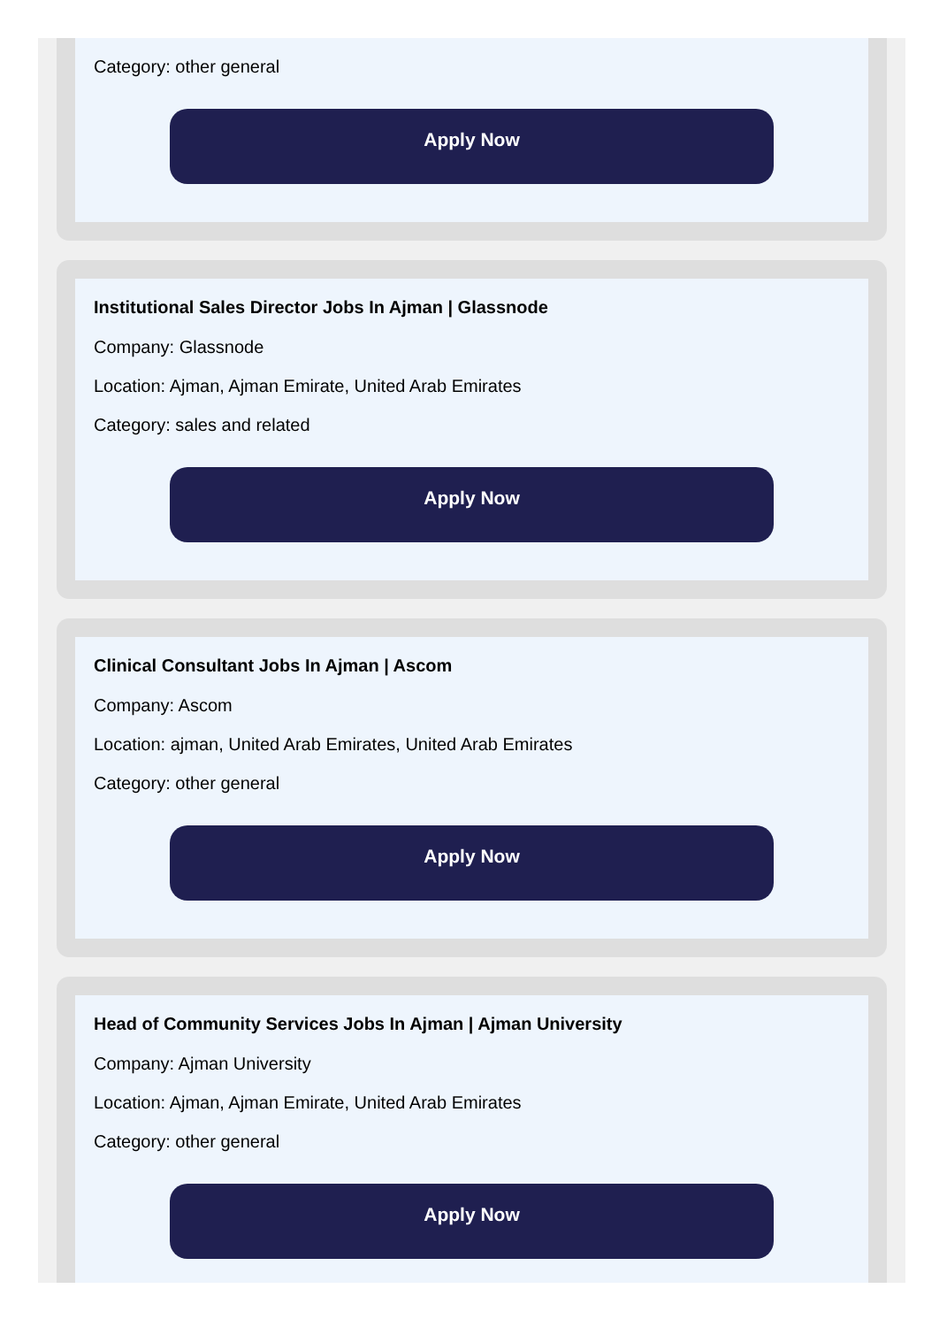Category: other general
Apply Now
Institutional Sales Director Jobs In Ajman | Glassnode
Company: Glassnode
Location: Ajman, Ajman Emirate, United Arab Emirates
Category: sales and related
Apply Now
Clinical Consultant Jobs In Ajman | Ascom
Company: Ascom
Location: ajman, United Arab Emirates, United Arab Emirates
Category: other general
Apply Now
Head of Community Services Jobs In Ajman | Ajman University
Company: Ajman University
Location: Ajman, Ajman Emirate, United Arab Emirates
Category: other general
Apply Now